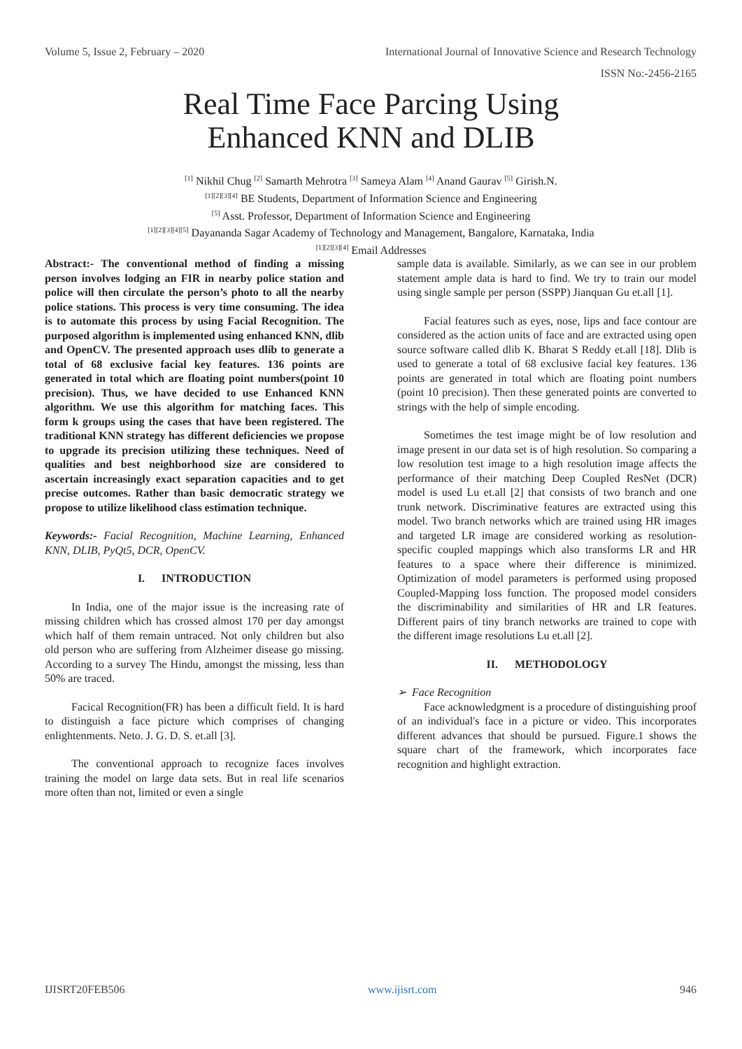Volume 5, Issue 2, February – 2020 International Journal of Innovative Science and Research Technology
ISSN No:-2456-2165
Real Time Face Parcing Using
Enhanced KNN and DLIB
<sup>[1]</sup> Nikhil Chug <sup>[2]</sup> Samarth Mehrotra <sup>[3]</sup> Sameya Alam <sup>[4]</sup> Anand Gaurav <sup>[5]</sup> Girish.N.
<sup>[1][2][3][4]</sup> BE Students, Department of Information Science and Engineering
<sup>[5]</sup> Asst. Professor, Department of Information Science and Engineering
<sup>[1][2][3][4][5]</sup> Dayananda Sagar Academy of Technology and Management, Bangalore, Karnataka, India
<sup>[1][2][3][4]</sup> Email Addresses
Abstract:- The conventional method of finding a missing person involves lodging an FIR in nearby police station and police will then circulate the person’s photo to all the nearby police stations. This process is very time consuming. The idea is to automate this process by using Facial Recognition. The purposed algorithm is implemented using enhanced KNN, dlib and OpenCV. The presented approach uses dlib to generate a total of 68 exclusive facial key features. 136 points are generated in total which are floating point numbers(point 10 precision). Thus, we have decided to use Enhanced KNN algorithm. We use this algorithm for matching faces. This form k groups using the cases that have been registered. The traditional KNN strategy has different deficiencies we propose to upgrade its precision utilizing these techniques. Need of qualities and best neighborhood size are considered to ascertain increasingly exact separation capacities and to get precise outcomes. Rather than basic democratic strategy we propose to utilize likelihood class estimation technique.
Keywords:- Facial Recognition, Machine Learning, Enhanced KNN, DLIB, PyQt5, DCR, OpenCV.
I. INTRODUCTION
In India, one of the major issue is the increasing rate of missing children which has crossed almost 170 per day amongst which half of them remain untraced. Not only children but also old person who are suffering from Alzheimer disease go missing. According to a survey The Hindu, amongst the missing, less than 50% are traced.
Facical Recognition(FR) has been a difficult field. It is hard to distinguish a face picture which comprises of changing enlightenments. Neto. J. G. D. S. et.all [3].
The conventional approach to recognize faces involves training the model on large data sets. But in real life scenarios more often than not, limited or even a single
sample data is available. Similarly, as we can see in our problem statement ample data is hard to find. We try to train our model using single sample per person (SSPP) Jianquan Gu et.all [1].
Facial features such as eyes, nose, lips and face contour are considered as the action units of face and are extracted using open source software called dlib K. Bharat S Reddy et.all [18]. Dlib is used to generate a total of 68 exclusive facial key features. 136 points are generated in total which are floating point numbers (point 10 precision). Then these generated points are converted to strings with the help of simple encoding.
Sometimes the test image might be of low resolution and image present in our data set is of high resolution. So comparing a low resolution test image to a high resolution image affects the performance of their matching Deep Coupled ResNet (DCR) model is used Lu et.all [2] that consists of two branch and one trunk network. Discriminative features are extracted using this model. Two branch networks which are trained using HR images and targeted LR image are considered working as resolution-specific coupled mappings which also transforms LR and HR features to a space where their difference is minimized. Optimization of model parameters is performed using proposed Coupled-Mapping loss function. The proposed model considers the discriminability and similarities of HR and LR features. Different pairs of tiny branch networks are trained to cope with the different image resolutions Lu et.all [2].
II. METHODOLOGY
➢ Face Recognition
Face acknowledgment is a procedure of distinguishing proof of an individual's face in a picture or video. This incorporates different advances that should be pursued. Figure.1 shows the square chart of the framework, which incorporates face recognition and highlight extraction.
IJISRT20FEB506 www.ijisrt.com 946